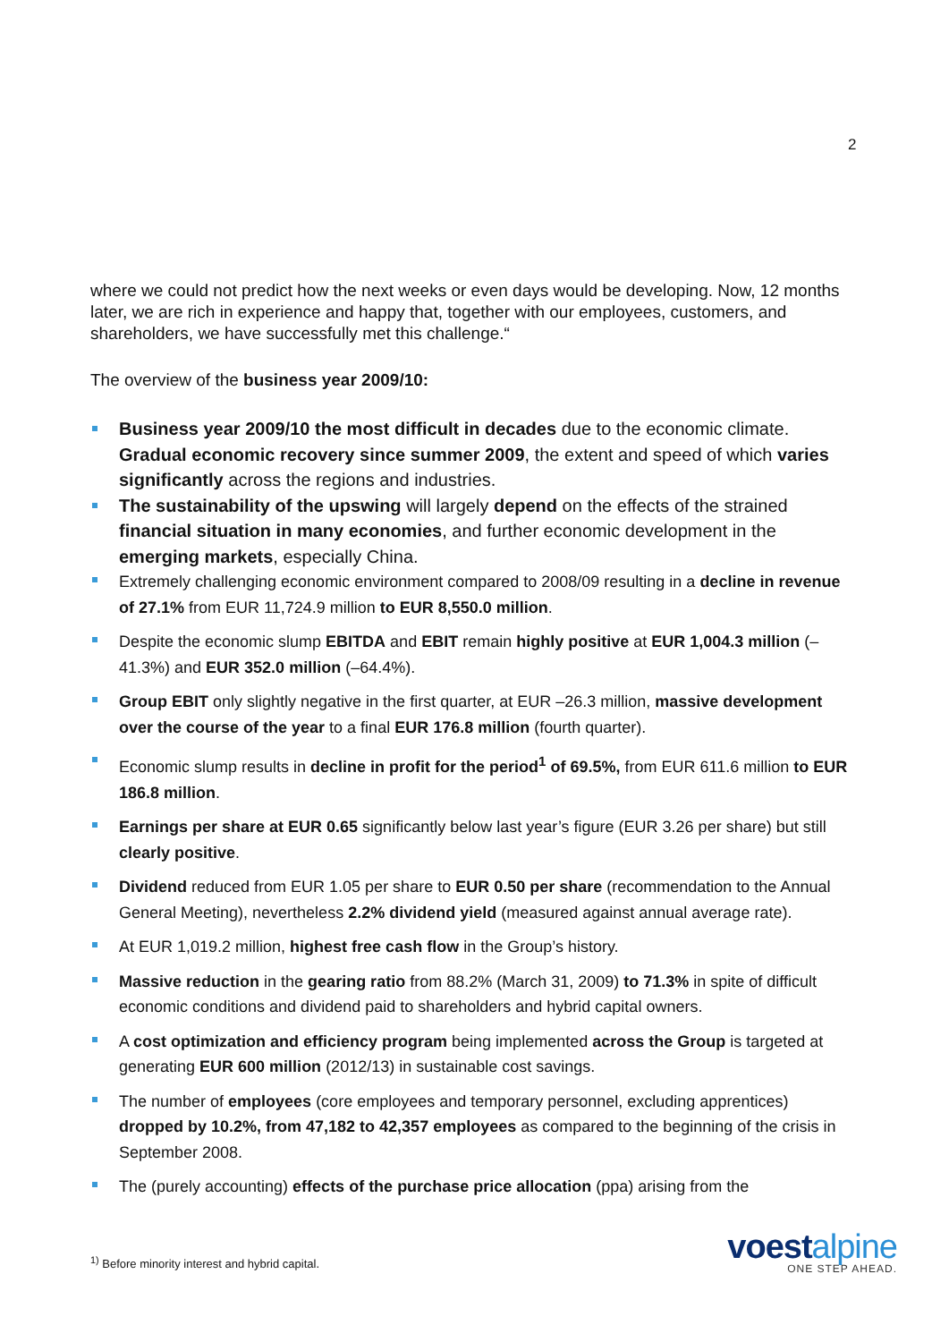2
where we could not predict how the next weeks or even days would be developing. Now, 12 months later, we are rich in experience and happy that, together with our employees, customers, and shareholders, we have successfully met this challenge.“
The overview of the business year 2009/10:
Business year 2009/10 the most difficult in decades due to the economic climate. Gradual economic recovery since summer 2009, the extent and speed of which varies significantly across the regions and industries.
The sustainability of the upswing will largely depend on the effects of the strained financial situation in many economies, and further economic development in the emerging markets, especially China.
Extremely challenging economic environment compared to 2008/09 resulting in a decline in revenue of 27.1% from EUR 11,724.9 million to EUR 8,550.0 million.
Despite the economic slump EBITDA and EBIT remain highly positive at EUR 1,004.3 million (–41.3%) and EUR 352.0 million (–64.4%).
Group EBIT only slightly negative in the first quarter, at EUR –26.3 million, massive development over the course of the year to a final EUR 176.8 million (fourth quarter).
Economic slump results in decline in profit for the period<sup>1</sup> of 69.5%, from EUR 611.6 million to EUR 186.8 million.
Earnings per share at EUR 0.65 significantly below last year’s figure (EUR 3.26 per share) but still clearly positive.
Dividend reduced from EUR 1.05 per share to EUR 0.50 per share (recommendation to the Annual General Meeting), nevertheless 2.2% dividend yield (measured against annual average rate).
At EUR 1,019.2 million, highest free cash flow in the Group’s history.
Massive reduction in the gearing ratio from 88.2% (March 31, 2009) to 71.3% in spite of difficult economic conditions and dividend paid to shareholders and hybrid capital owners.
A cost optimization and efficiency program being implemented across the Group is targeted at generating EUR 600 million (2012/13) in sustainable cost savings.
The number of employees (core employees and temporary personnel, excluding apprentices) dropped by 10.2%, from 47,182 to 42,357 employees as compared to the beginning of the crisis in September 2008.
The (purely accounting) effects of the purchase price allocation (ppa) arising from the
<sup>1)</sup> Before minority interest and hybrid capital.
voestalpine
ONE STEP AHEAD.